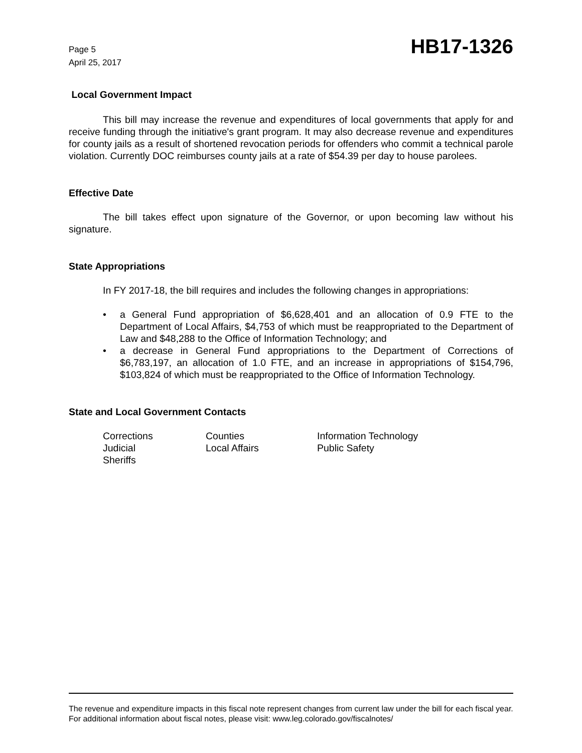Page 5
April 25, 2017
HB17-1326
Local Government Impact
This bill may increase the revenue and expenditures of local governments that apply for and receive funding through the initiative's grant program. It may also decrease revenue and expenditures for county jails as a result of shortened revocation periods for offenders who commit a technical parole violation. Currently DOC reimburses county jails at a rate of $54.39 per day to house parolees.
Effective Date
The bill takes effect upon signature of the Governor, or upon becoming law without his signature.
State Appropriations
In FY 2017-18, the bill requires and includes the following changes in appropriations:
• a General Fund appropriation of $6,628,401 and an allocation of 0.9 FTE to the Department of Local Affairs, $4,753 of which must be reappropriated to the Department of Law and $48,288 to the Office of Information Technology; and
• a decrease in General Fund appropriations to the Department of Corrections of $6,783,197, an allocation of 1.0 FTE, and an increase in appropriations of $154,796, $103,824 of which must be reappropriated to the Office of Information Technology.
State and Local Government Contacts
Corrections
Counties
Information Technology
Judicial
Local Affairs
Public Safety
Sheriffs
The revenue and expenditure impacts in this fiscal note represent changes from current law under the bill for each fiscal year. For additional information about fiscal notes, please visit: www.leg.colorado.gov/fiscalnotes/